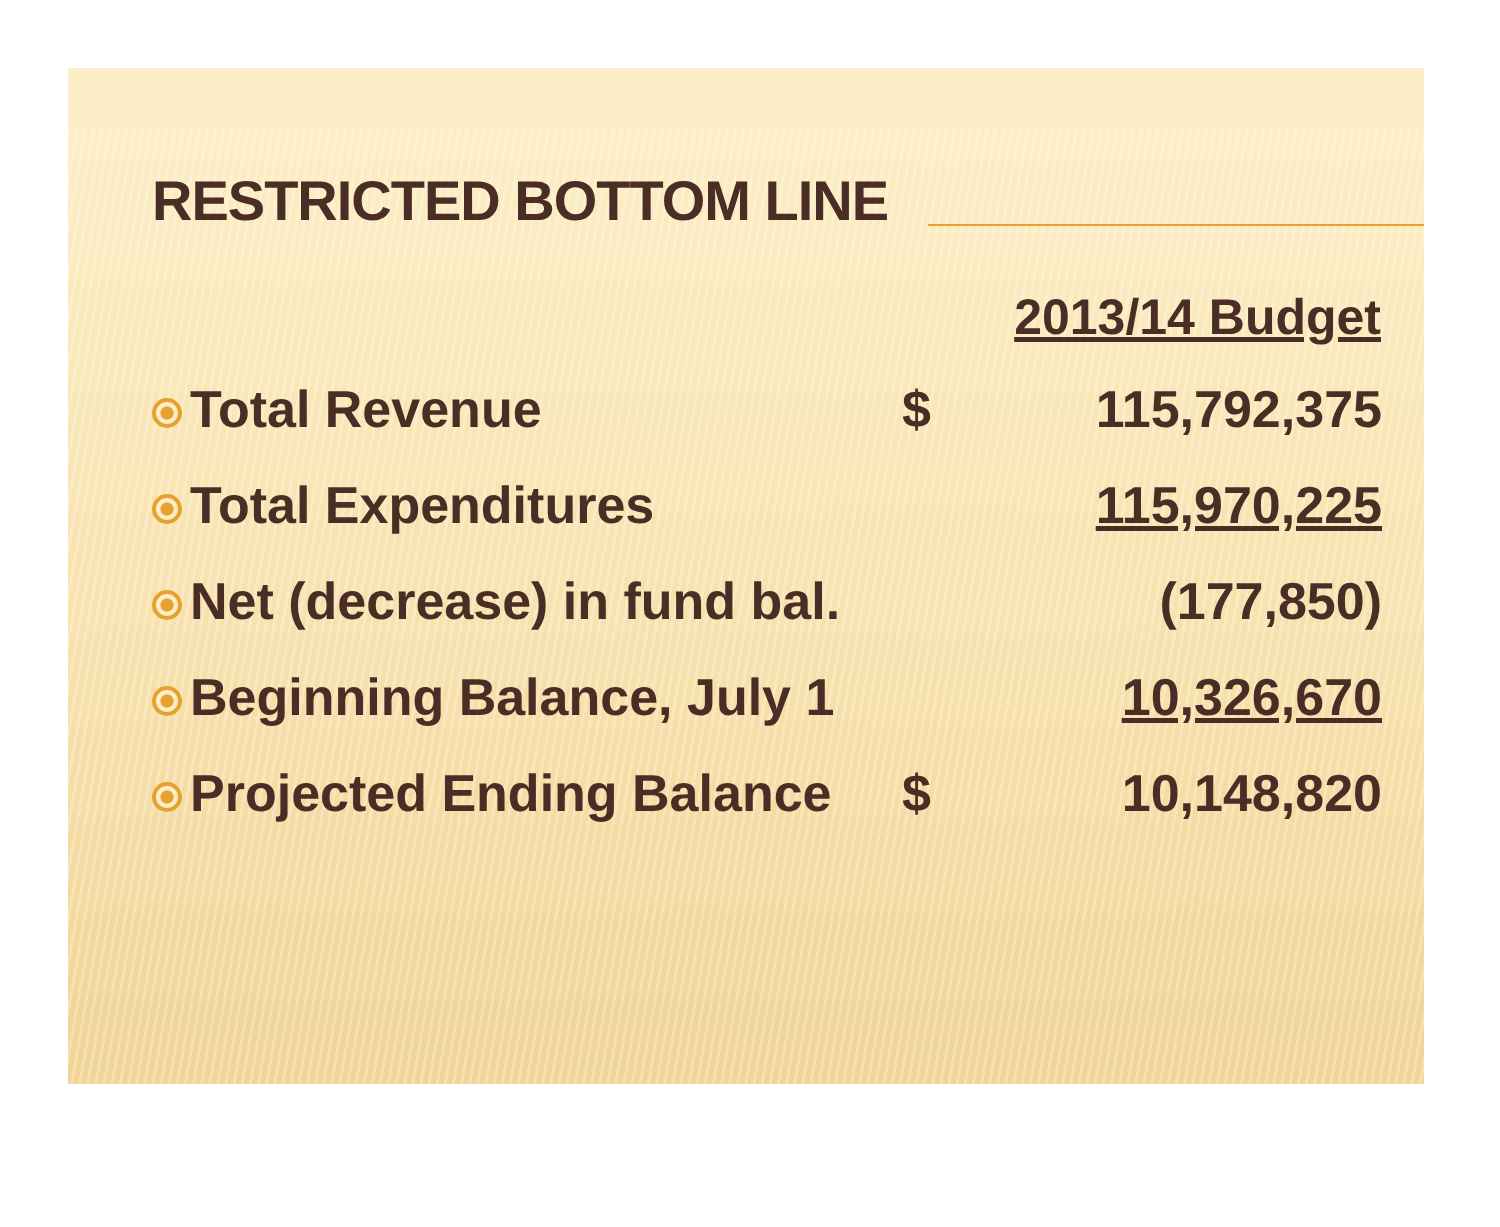RESTRICTED BOTTOM LINE
| | 2013/14 Budget | |
| Total Revenue | $ | 115,792,375 |
| Total Expenditures | | 115,970,225 |
| Net (decrease) in fund bal. | | (177,850) |
| Beginning Balance, July 1 | | 10,326,670 |
| Projected Ending Balance | $ | 10,148,820 |